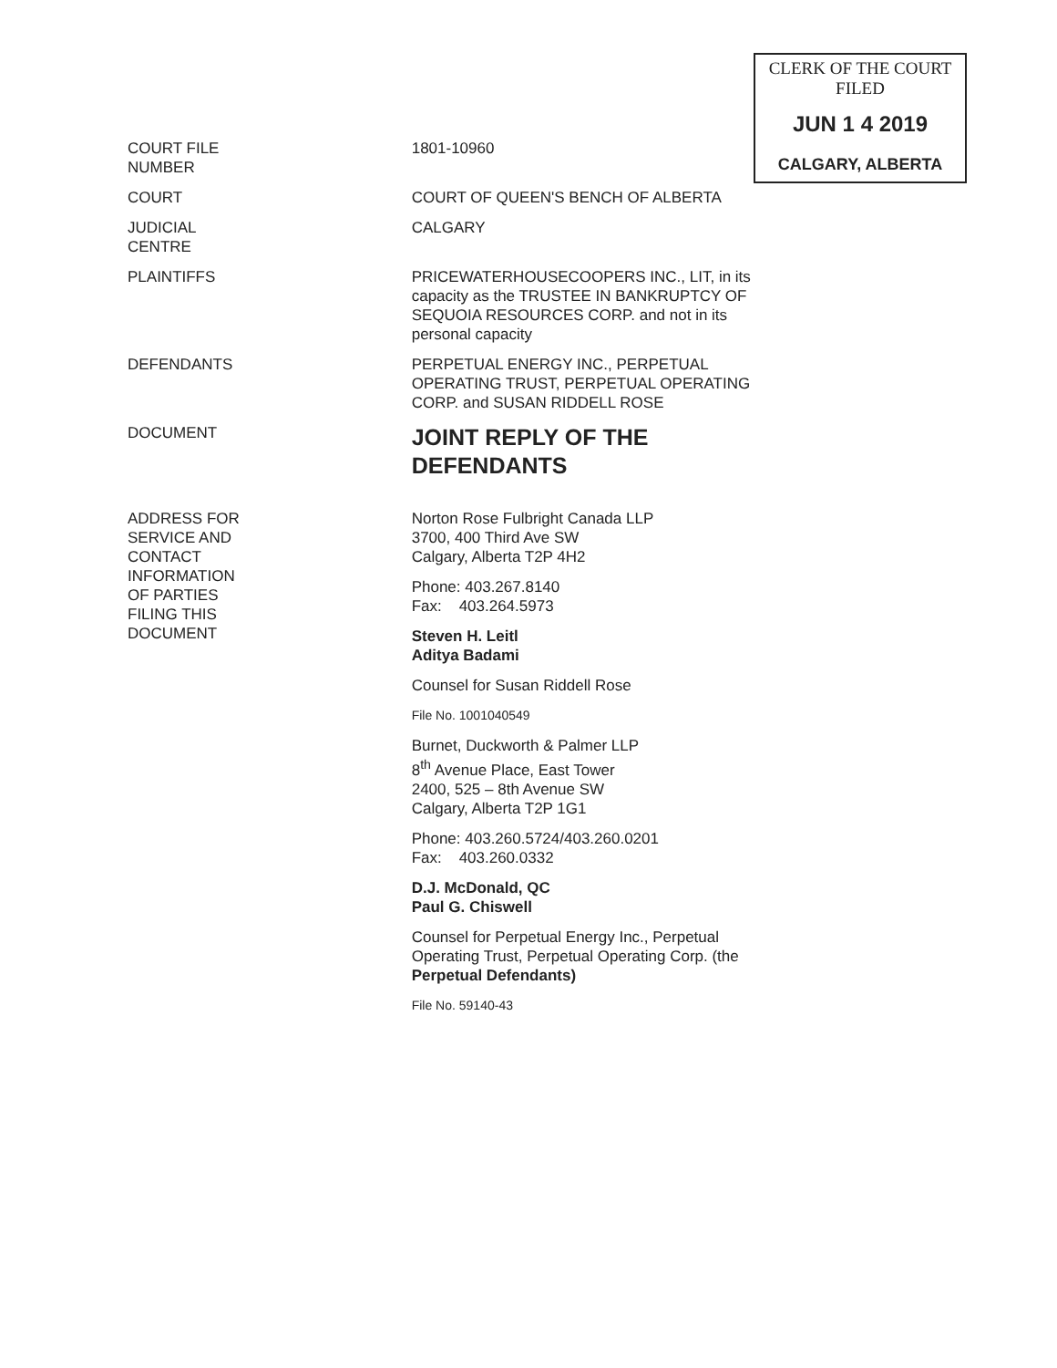CLERK OF THE COURT
FILED
JUN 1 4 2019
CALGARY, ALBERTA
COURT FILE
NUMBER
1801-10960
COURT COURT OF QUEEN'S BENCH OF ALBERTA
JUDICIAL
CENTRE
CALGARY
PLAINTIFFS PRICEWATERHOUSECOOPERS INC., LIT, in its capacity as the TRUSTEE IN BANKRUPTCY OF SEQUOIA RESOURCES CORP. and not in its personal capacity
DEFENDANTS PERPETUAL ENERGY INC., PERPETUAL OPERATING TRUST, PERPETUAL OPERATING CORP. and SUSAN RIDDELL ROSE
DOCUMENT
JOINT REPLY OF THE DEFENDANTS
ADDRESS FOR
SERVICE AND
CONTACT
INFORMATION
OF PARTIES
FILING THIS
DOCUMENT
Norton Rose Fulbright Canada LLP
3700, 400 Third Ave SW
Calgary, Alberta T2P 4H2
Phone: 403.267.8140
Fax: 403.264.5973
Steven H. Leitl
Aditya Badami
Counsel for Susan Riddell Rose
File No. 1001040549
Burnet, Duckworth & Palmer LLP
8<sup>th</sup> Avenue Place, East Tower
2400, 525 – 8th Avenue SW
Calgary, Alberta T2P 1G1
Phone: 403.260.5724/403.260.0201
Fax: 403.260.0332
D.J. McDonald, QC
Paul G. Chiswell
Counsel for Perpetual Energy Inc., Perpetual Operating Trust, Perpetual Operating Corp. (the Perpetual Defendants)
File No. 59140-43